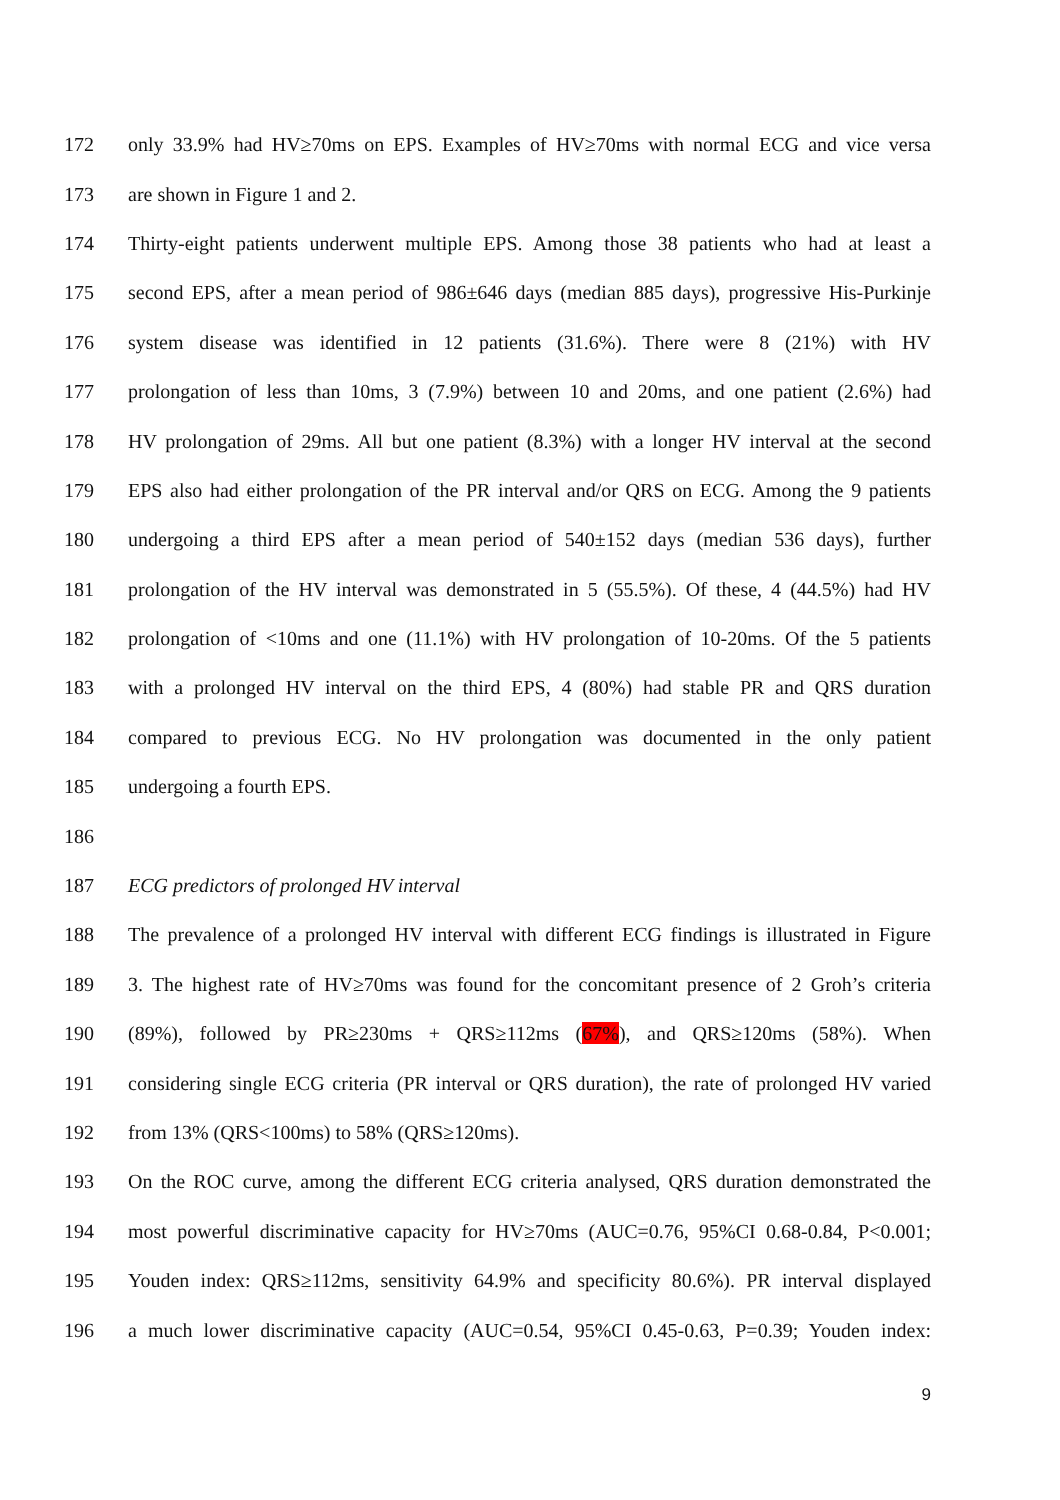172 only 33.9% had HV≥70ms on EPS. Examples of HV≥70ms with normal ECG and vice versa
173 are shown in Figure 1 and 2.
174 Thirty-eight patients underwent multiple EPS. Among those 38 patients who had at least a
175 second EPS, after a mean period of 986±646 days (median 885 days), progressive His-Purkinje
176 system disease was identified in 12 patients (31.6%). There were 8 (21%) with HV
177 prolongation of less than 10ms, 3 (7.9%) between 10 and 20ms, and one patient (2.6%) had
178 HV prolongation of 29ms. All but one patient (8.3%) with a longer HV interval at the second
179 EPS also had either prolongation of the PR interval and/or QRS on ECG. Among the 9 patients
180 undergoing a third EPS after a mean period of 540±152 days (median 536 days), further
181 prolongation of the HV interval was demonstrated in 5 (55.5%). Of these, 4 (44.5%) had HV
182 prolongation of <10ms and one (11.1%) with HV prolongation of 10-20ms. Of the 5 patients
183 with a prolonged HV interval on the third EPS, 4 (80%) had stable PR and QRS duration
184 compared to previous ECG. No HV prolongation was documented in the only patient
185 undergoing a fourth EPS.
186
187 ECG predictors of prolonged HV interval
188 The prevalence of a prolonged HV interval with different ECG findings is illustrated in Figure
189 3. The highest rate of HV≥70ms was found for the concomitant presence of 2 Groh’s criteria
190 (89%), followed by PR≥230ms + QRS≥112ms (67%), and QRS≥120ms (58%). When
191 considering single ECG criteria (PR interval or QRS duration), the rate of prolonged HV varied
192 from 13% (QRS<100ms) to 58% (QRS≥120ms).
193 On the ROC curve, among the different ECG criteria analysed, QRS duration demonstrated the
194 most powerful discriminative capacity for HV≥70ms (AUC=0.76, 95%CI 0.68-0.84, P<0.001;
195 Youden index: QRS≥112ms, sensitivity 64.9% and specificity 80.6%). PR interval displayed
196 a much lower discriminative capacity (AUC=0.54, 95%CI 0.45-0.63, P=0.39; Youden index:
9